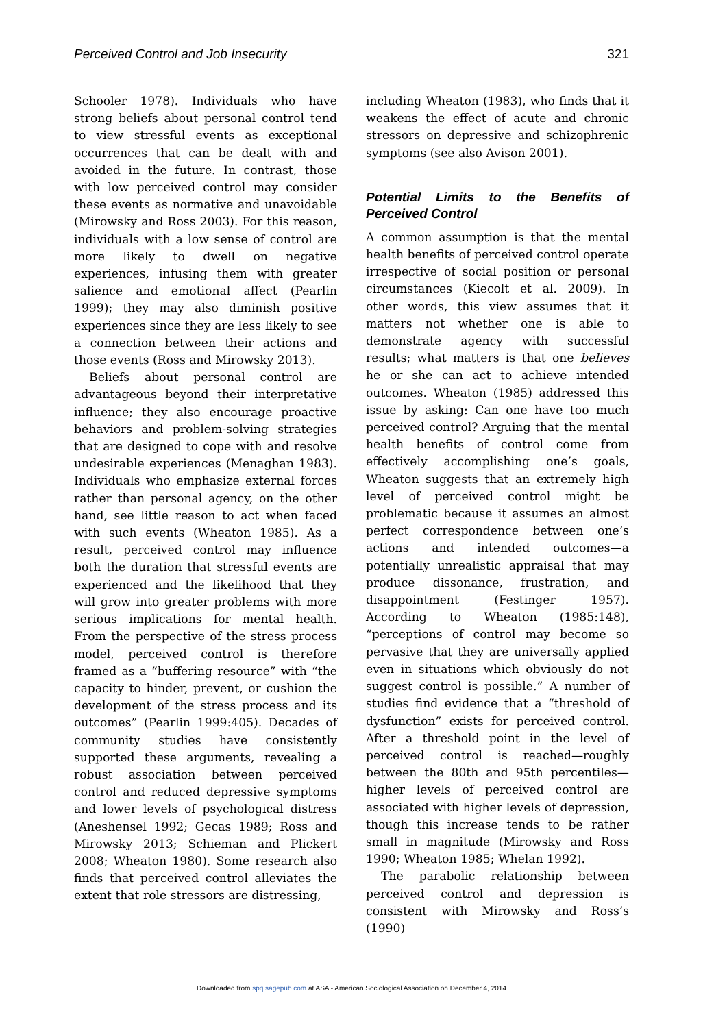Perceived Control and Job Insecurity 321
Schooler 1978). Individuals who have strong beliefs about personal control tend to view stressful events as exceptional occurrences that can be dealt with and avoided in the future. In contrast, those with low perceived control may consider these events as normative and unavoidable (Mirowsky and Ross 2003). For this reason, individuals with a low sense of control are more likely to dwell on negative experiences, infusing them with greater salience and emotional affect (Pearlin 1999); they may also diminish positive experiences since they are less likely to see a connection between their actions and those events (Ross and Mirowsky 2013).
Beliefs about personal control are advantageous beyond their interpretative influence; they also encourage proactive behaviors and problem-solving strategies that are designed to cope with and resolve undesirable experiences (Menaghan 1983). Individuals who emphasize external forces rather than personal agency, on the other hand, see little reason to act when faced with such events (Wheaton 1985). As a result, perceived control may influence both the duration that stressful events are experienced and the likelihood that they will grow into greater problems with more serious implications for mental health. From the perspective of the stress process model, perceived control is therefore framed as a “buffering resource” with “the capacity to hinder, prevent, or cushion the development of the stress process and its outcomes” (Pearlin 1999:405). Decades of community studies have consistently supported these arguments, revealing a robust association between perceived control and reduced depressive symptoms and lower levels of psychological distress (Aneshensel 1992; Gecas 1989; Ross and Mirowsky 2013; Schieman and Plickert 2008; Wheaton 1980). Some research also finds that perceived control alleviates the extent that role stressors are distressing,
including Wheaton (1983), who finds that it weakens the effect of acute and chronic stressors on depressive and schizophrenic symptoms (see also Avison 2001).
Potential Limits to the Benefits of Perceived Control
A common assumption is that the mental health benefits of perceived control operate irrespective of social position or personal circumstances (Kiecolt et al. 2009). In other words, this view assumes that it matters not whether one is able to demonstrate agency with successful results; what matters is that one believes he or she can act to achieve intended outcomes. Wheaton (1985) addressed this issue by asking: Can one have too much perceived control? Arguing that the mental health benefits of control come from effectively accomplishing one’s goals, Wheaton suggests that an extremely high level of perceived control might be problematic because it assumes an almost perfect correspondence between one’s actions and intended outcomes—a potentially unrealistic appraisal that may produce dissonance, frustration, and disappointment (Festinger 1957). According to Wheaton (1985:148), “perceptions of control may become so pervasive that they are universally applied even in situations which obviously do not suggest control is possible.” A number of studies find evidence that a “threshold of dysfunction” exists for perceived control. After a threshold point in the level of perceived control is reached—roughly between the 80th and 95th percentiles—higher levels of perceived control are associated with higher levels of depression, though this increase tends to be rather small in magnitude (Mirowsky and Ross 1990; Wheaton 1985; Whelan 1992).
The parabolic relationship between perceived control and depression is consistent with Mirowsky and Ross’s (1990)
Downloaded from spq.sagepub.com at ASA - American Sociological Association on December 4, 2014